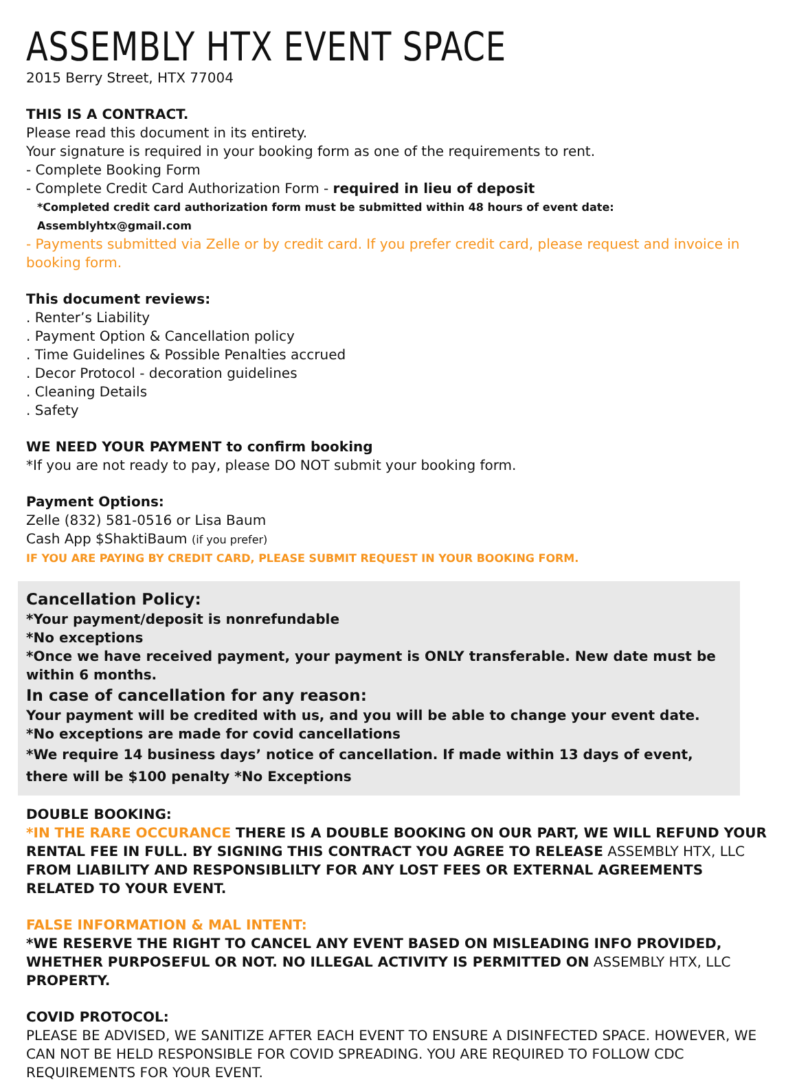ASSEMBLY HTX EVENT SPACE
2015 Berry Street, HTX 77004
THIS IS A CONTRACT.
Please read this document in its entirety.
Your signature is required in your booking form as one of the requirements to rent.
- Complete Booking Form
- Complete Credit Card Authorization Form - required in lieu of deposit
*Completed credit card authorization form must be submitted within 48 hours of event date: Assemblyhtx@gmail.com
- Payments submitted via Zelle or by credit card. If you prefer credit card, please request and invoice in booking form.
This document reviews:
. Renter’s Liability
. Payment Option & Cancellation policy
. Time Guidelines & Possible Penalties accrued
. Decor Protocol - decoration guidelines
. Cleaning Details
. Safety
WE NEED YOUR PAYMENT to confirm booking
*If you are not ready to pay, please DO NOT submit your booking form.
Payment Options:
Zelle (832) 581-0516 or Lisa Baum
Cash App $ShaktiBaum (if you prefer)
IF YOU ARE PAYING BY CREDIT CARD, PLEASE SUBMIT REQUEST IN YOUR BOOKING FORM.
Cancellation Policy:
*Your payment/deposit is nonrefundable
*No exceptions
*Once we have received payment, your payment is ONLY transferable. New date must be within 6 months.
In case of cancellation for any reason:
Your payment will be credited with us, and you will be able to change your event date.
*No exceptions are made for covid cancellations
*We require 14 business days’ notice of cancellation. If made within 13 days of event, there will be $100 penalty *No Exceptions
DOUBLE BOOKING:
*IN THE RARE OCCURANCE THERE IS A DOUBLE BOOKING ON OUR PART, WE WILL REFUND YOUR RENTAL FEE IN FULL. BY SIGNING THIS CONTRACT YOU AGREE TO RELEASE ASSEMBLY HTX, LLC FROM LIABILITY AND RESPONSIBLILTY FOR ANY LOST FEES OR EXTERNAL AGREEMENTS RELATED TO YOUR EVENT.
FALSE INFORMATION & MAL INTENT:
*WE RESERVE THE RIGHT TO CANCEL ANY EVENT BASED ON MISLEADING INFO PROVIDED, WHETHER PURPOSEFUL OR NOT. NO ILLEGAL ACTIVITY IS PERMITTED ON ASSEMBLY HTX, LLC PROPERTY.
COVID PROTOCOL:
PLEASE BE ADVISED, WE SANITIZE AFTER EACH EVENT TO ENSURE A DISINFECTED SPACE. HOWEVER, WE CAN NOT BE HELD RESPONSIBLE FOR COVID SPREADING. YOU ARE REQUIRED TO FOLLOW CDC REQUIREMENTS FOR YOUR EVENT.